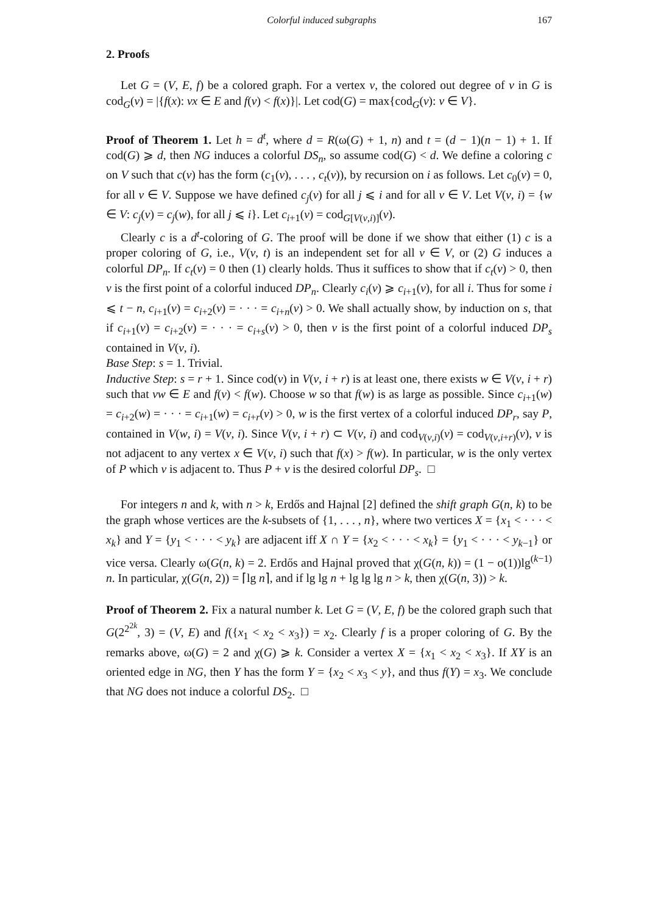Colorful induced subgraphs 167
2. Proofs
Let G = (V, E, f) be a colored graph. For a vertex v, the colored out degree of v in G is cod<sub>G</sub>(v) = |{f(x): vx ∈ E and f(v) < f(x)}|. Let cod(G) = max{cod<sub>G</sub>(v): v ∈ V}.
Proof of Theorem 1. Let h = d<sup>t</sup>, where d = R(ω(G) + 1, n) and t = (d − 1)(n − 1) + 1. If cod(G) ⩾ d, then NG induces a colorful DS<sub>n</sub>, so assume cod(G) < d. We define a coloring c on V such that c(v) has the form (c<sub>1</sub>(v), . . . , c<sub>t</sub>(v)), by recursion on i as follows. Let c<sub>0</sub>(v) = 0, for all v ∈ V. Suppose we have defined c<sub>j</sub>(v) for all j ⩽ i and for all v ∈ V. Let V(v, i) = {w ∈ V: c<sub>j</sub>(v) = c<sub>j</sub>(w), for all j ⩽ i}. Let c<sub>i+1</sub>(v) = cod<sub>G[V(v,i)]</sub>(v).
Clearly c is a d<sup>t</sup>-coloring of G. The proof will be done if we show that either (1) c is a proper coloring of G, i.e., V(v, t) is an independent set for all v ∈ V, or (2) G induces a colorful DP<sub>n</sub>. If c<sub>t</sub>(v) = 0 then (1) clearly holds. Thus it suffices to show that if c<sub>t</sub>(v) > 0, then v is the first point of a colorful induced DP<sub>n</sub>. Clearly c<sub>i</sub>(v) ⩾ c<sub>i+1</sub>(v), for all i. Thus for some i ⩽ t − n, c<sub>i+1</sub>(v) = c<sub>i+2</sub>(v) = · · · = c<sub>i+n</sub>(v) > 0. We shall actually show, by induction on s, that if c<sub>i+1</sub>(v) = c<sub>i+2</sub>(v) = · · · = c<sub>i+s</sub>(v) > 0, then v is the first point of a colorful induced DP<sub>s</sub> contained in V(v, i).
Base Step: s = 1. Trivial.
Inductive Step: s = r + 1. Since cod(v) in V(v, i + r) is at least one, there exists w ∈ V(v, i + r) such that vw ∈ E and f(v) < f(w). Choose w so that f(w) is as large as possible. Since c<sub>i+1</sub>(w) = c<sub>i+2</sub>(w) = · · · = c<sub>i+1</sub>(w) = c<sub>i+r</sub>(v) > 0, w is the first vertex of a colorful induced DP<sub>r</sub>, say P, contained in V(w, i) = V(v, i). Since V(v, i + r) ⊂ V(v, i) and cod<sub>V(v,i)</sub>(v) = cod<sub>V(v,i+r)</sub>(v), v is not adjacent to any vertex x ∈ V(v, i) such that f(x) > f(w). In particular, w is the only vertex of P which v is adjacent to. Thus P + v is the desired colorful DP<sub>s</sub>. □
For integers n and k, with n > k, Erdős and Hajnal [2] defined the shift graph G(n, k) to be the graph whose vertices are the k-subsets of {1, . . . , n}, where two vertices X = {x<sub>1</sub> < · · · < x<sub>k</sub>} and Y = {y<sub>1</sub> < · · · < y<sub>k</sub>} are adjacent iff X ∩ Y = {x<sub>2</sub> < · · · < x<sub>k</sub>} = {y<sub>1</sub> < · · · < y<sub>k−1</sub>} or vice versa. Clearly ω(G(n, k) = 2. Erdős and Hajnal proved that χ(G(n, k)) = (1 − o(1))lg<sup>(k−1)</sup> n. In particular, χ(G(n, 2)) = ⌈lg n⌉, and if lg lg n + lg lg lg n > k, then χ(G(n, 3)) > k.
Proof of Theorem 2. Fix a natural number k. Let G = (V, E, f) be the colored graph such that G(2<sup>2<sup>2k</sup></sup>, 3) = (V, E) and f({x<sub>1</sub> < x<sub>2</sub> < x<sub>3</sub>}) = x<sub>2</sub>. Clearly f is a proper coloring of G. By the remarks above, ω(G) = 2 and χ(G) ⩾ k. Consider a vertex X = {x<sub>1</sub> < x<sub>2</sub> < x<sub>3</sub>}. If XY is an oriented edge in NG, then Y has the form Y = {x<sub>2</sub> < x<sub>3</sub> < y}, and thus f(Y) = x<sub>3</sub>. We conclude that NG does not induce a colorful DS<sub>2</sub>. □